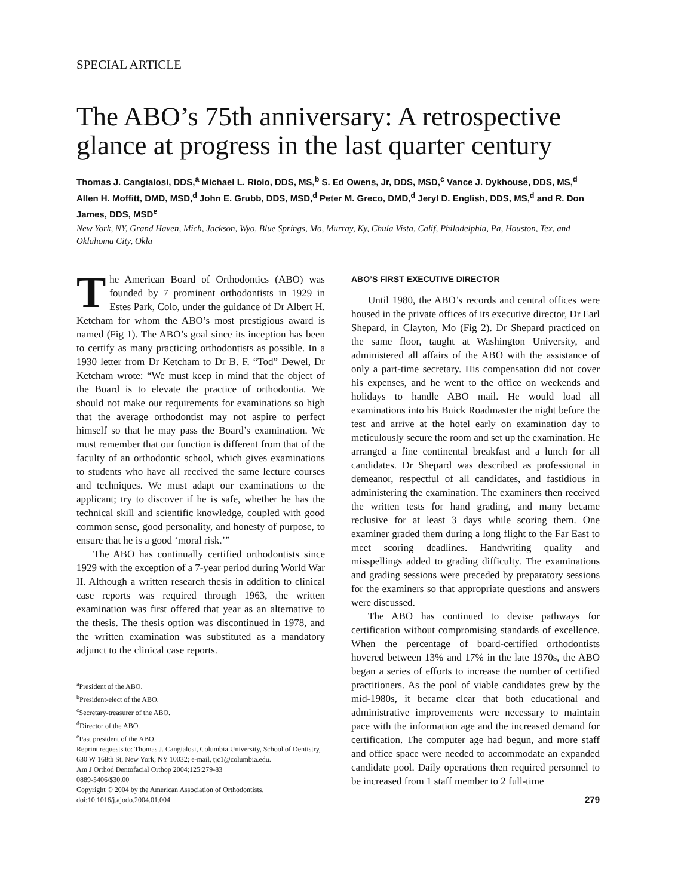SPECIAL ARTICLE
The ABO’s 75th anniversary: A retrospective glance at progress in the last quarter century
Thomas J. Cangialosi, DDS,<sup>a</sup> Michael L. Riolo, DDS, MS,<sup>b</sup> S. Ed Owens, Jr, DDS, MSD,<sup>c</sup> Vance J. Dykhouse, DDS, MS,<sup>d</sup> Allen H. Moffitt, DMD, MSD,<sup>d</sup> John E. Grubb, DDS, MSD,<sup>d</sup> Peter M. Greco, DMD,<sup>d</sup> Jeryl D. English, DDS, MS,<sup>d</sup> and R. Don James, DDS, MSD<sup>e</sup>
New York, NY, Grand Haven, Mich, Jackson, Wyo, Blue Springs, Mo, Murray, Ky, Chula Vista, Calif, Philadelphia, Pa, Houston, Tex, and Oklahoma City, Okla
The American Board of Orthodontics (ABO) was founded by 7 prominent orthodontists in 1929 in Estes Park, Colo, under the guidance of Dr Albert H. Ketcham for whom the ABO’s most prestigious award is named (Fig 1). The ABO’s goal since its inception has been to certify as many practicing orthodontists as possible. In a 1930 letter from Dr Ketcham to Dr B. F. “Tod” Dewel, Dr Ketcham wrote: “We must keep in mind that the object of the Board is to elevate the practice of orthodontia. We should not make our requirements for examinations so high that the average orthodontist may not aspire to perfect himself so that he may pass the Board’s examination. We must remember that our function is different from that of the faculty of an orthodontic school, which gives examinations to students who have all received the same lecture courses and techniques. We must adapt our examinations to the applicant; try to discover if he is safe, whether he has the technical skill and scientific knowledge, coupled with good common sense, good personality, and honesty of purpose, to ensure that he is a good ‘moral risk.’”
The ABO has continually certified orthodontists since 1929 with the exception of a 7-year period during World War II. Although a written research thesis in addition to clinical case reports was required through 1963, the written examination was first offered that year as an alternative to the thesis. The thesis option was discontinued in 1978, and the written examination was substituted as a mandatory adjunct to the clinical case reports.
<sup>a</sup> President of the ABO.
<sup>b</sup> President-elect of the ABO.
<sup>c</sup> Secretary-treasurer of the ABO.
<sup>d</sup> Director of the ABO.
<sup>e</sup> Past president of the ABO.
Reprint requests to: Thomas J. Cangialosi, Columbia University, School of Dentistry, 630 W 168th St, New York, NY 10032; e-mail, tjc1@columbia.edu.
Am J Orthod Dentofacial Orthop 2004;125:279-83
0889-5406/$30.00
Copyright © 2004 by the American Association of Orthodontists.
doi:10.1016/j.ajodo.2004.01.004
ABO’S FIRST EXECUTIVE DIRECTOR
Until 1980, the ABO’s records and central offices were housed in the private offices of its executive director, Dr Earl Shepard, in Clayton, Mo (Fig 2). Dr Shepard practiced on the same floor, taught at Washington University, and administered all affairs of the ABO with the assistance of only a part-time secretary. His compensation did not cover his expenses, and he went to the office on weekends and holidays to handle ABO mail. He would load all examinations into his Buick Roadmaster the night before the test and arrive at the hotel early on examination day to meticulously secure the room and set up the examination. He arranged a fine continental breakfast and a lunch for all candidates. Dr Shepard was described as professional in demeanor, respectful of all candidates, and fastidious in administering the examination. The examiners then received the written tests for hand grading, and many became reclusive for at least 3 days while scoring them. One examiner graded them during a long flight to the Far East to meet scoring deadlines. Handwriting quality and misspellings added to grading difficulty. The examinations and grading sessions were preceded by preparatory sessions for the examiners so that appropriate questions and answers were discussed.
The ABO has continued to devise pathways for certification without compromising standards of excellence. When the percentage of board-certified orthodontists hovered between 13% and 17% in the late 1970s, the ABO began a series of efforts to increase the number of certified practitioners. As the pool of viable candidates grew by the mid-1980s, it became clear that both educational and administrative improvements were necessary to maintain pace with the information age and the increased demand for certification. The computer age had begun, and more staff and office space were needed to accommodate an expanded candidate pool. Daily operations then required personnel to be increased from 1 staff member to 2 full-time
279